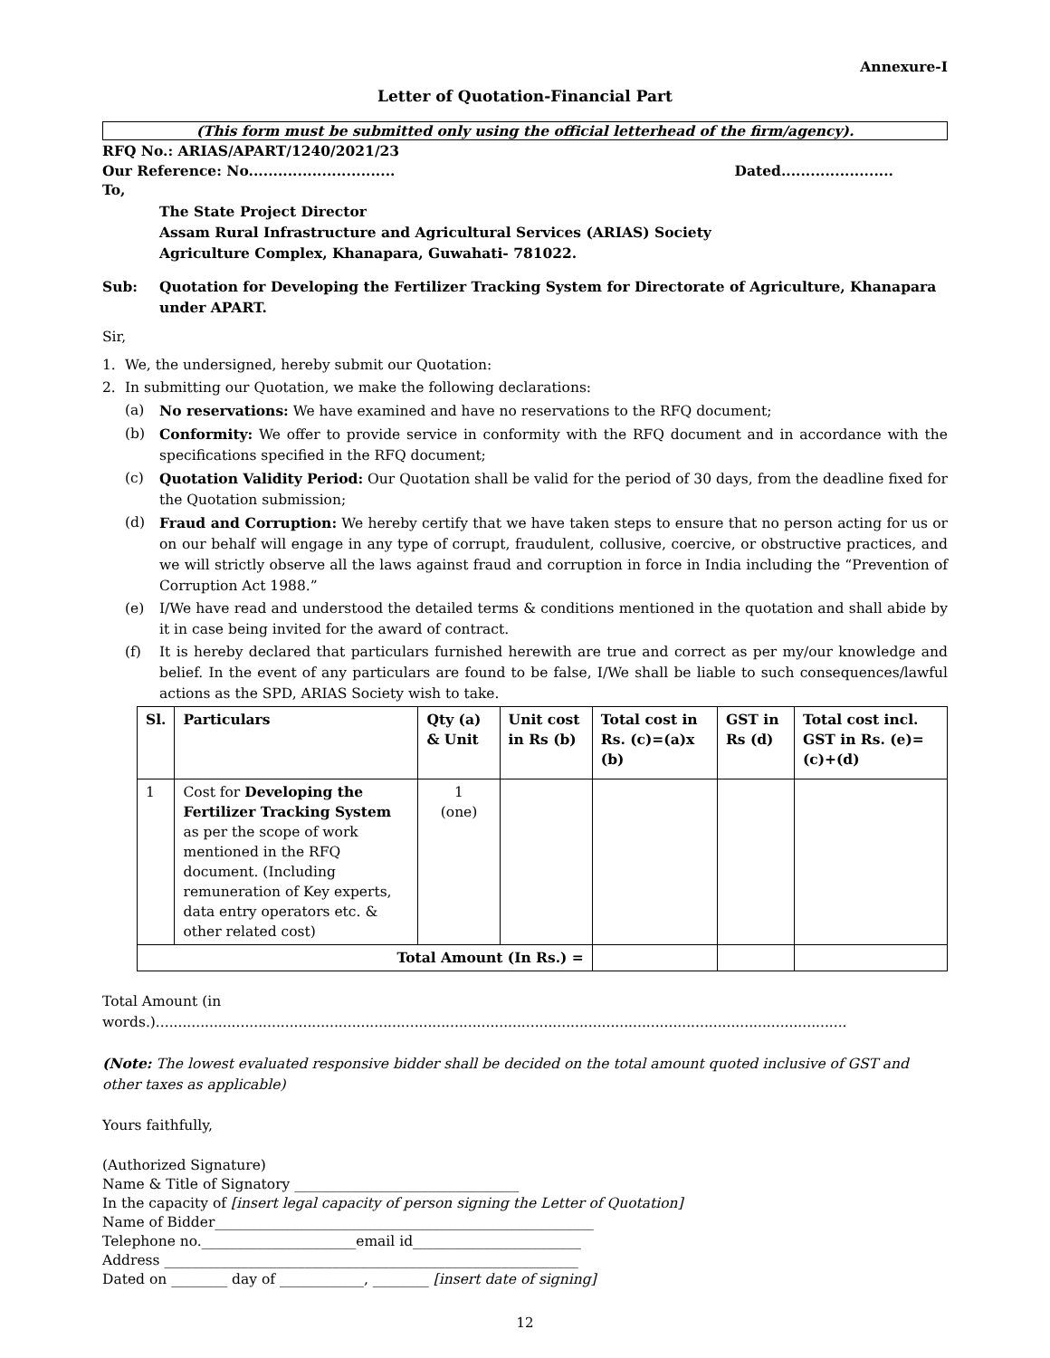Annexure-I
Letter of Quotation-Financial Part
(This form must be submitted only using the official letterhead of the firm/agency).
RFQ No.: ARIAS/APART/1240/2021/23
Our Reference: No.............................. Dated.......................
To,
The State Project Director
Assam Rural Infrastructure and Agricultural Services (ARIAS) Society
Agriculture Complex, Khanapara, Guwahati- 781022.
Sub: Quotation for Developing the Fertilizer Tracking System for Directorate of Agriculture, Khanapara under APART.
Sir,
1. We, the undersigned, hereby submit our Quotation:
2. In submitting our Quotation, we make the following declarations:
(a) No reservations: We have examined and have no reservations to the RFQ document;
(b) Conformity: We offer to provide service in conformity with the RFQ document and in accordance with the specifications specified in the RFQ document;
(c) Quotation Validity Period: Our Quotation shall be valid for the period of 30 days, from the deadline fixed for the Quotation submission;
(d) Fraud and Corruption: We hereby certify that we have taken steps to ensure that no person acting for us or on our behalf will engage in any type of corrupt, fraudulent, collusive, coercive, or obstructive practices, and we will strictly observe all the laws against fraud and corruption in force in India including the “Prevention of Corruption Act 1988.”
(e) I/We have read and understood the detailed terms & conditions mentioned in the quotation and shall abide by it in case being invited for the award of contract.
(f) It is hereby declared that particulars furnished herewith are true and correct as per my/our knowledge and belief. In the event of any particulars are found to be false, I/We shall be liable to such consequences/lawful actions as the SPD, ARIAS Society wish to take.
| Sl. | Particulars | Qty (a) & Unit | Unit cost in Rs (b) | Total cost in Rs. (c)=(a)x (b) | GST in Rs (d) | Total cost incl. GST in Rs. (e)=(c)+(d) |
| --- | --- | --- | --- | --- | --- | --- |
| 1 | Cost for Developing the Fertilizer Tracking System as per the scope of work mentioned in the RFQ document. (Including remuneration of Key experts, data entry operators etc. & other related cost) | 1 (one) | | | | |
| Total Amount (In Rs.) = | | | | | | |
Total Amount (in words.)...........................................................................................................................................................
(Note: The lowest evaluated responsive bidder shall be decided on the total amount quoted inclusive of GST and other taxes as applicable)
Yours faithfully,
(Authorized Signature)
Name & Title of Signatory ________________________________
In the capacity of [insert legal capacity of person signing the Letter of Quotation]
Name of Bidder______________________________________________________
Telephone no.______________________email id________________________
Address ___________________________________________________________
Dated on ________ day of ____________, ________ [insert date of signing]
12